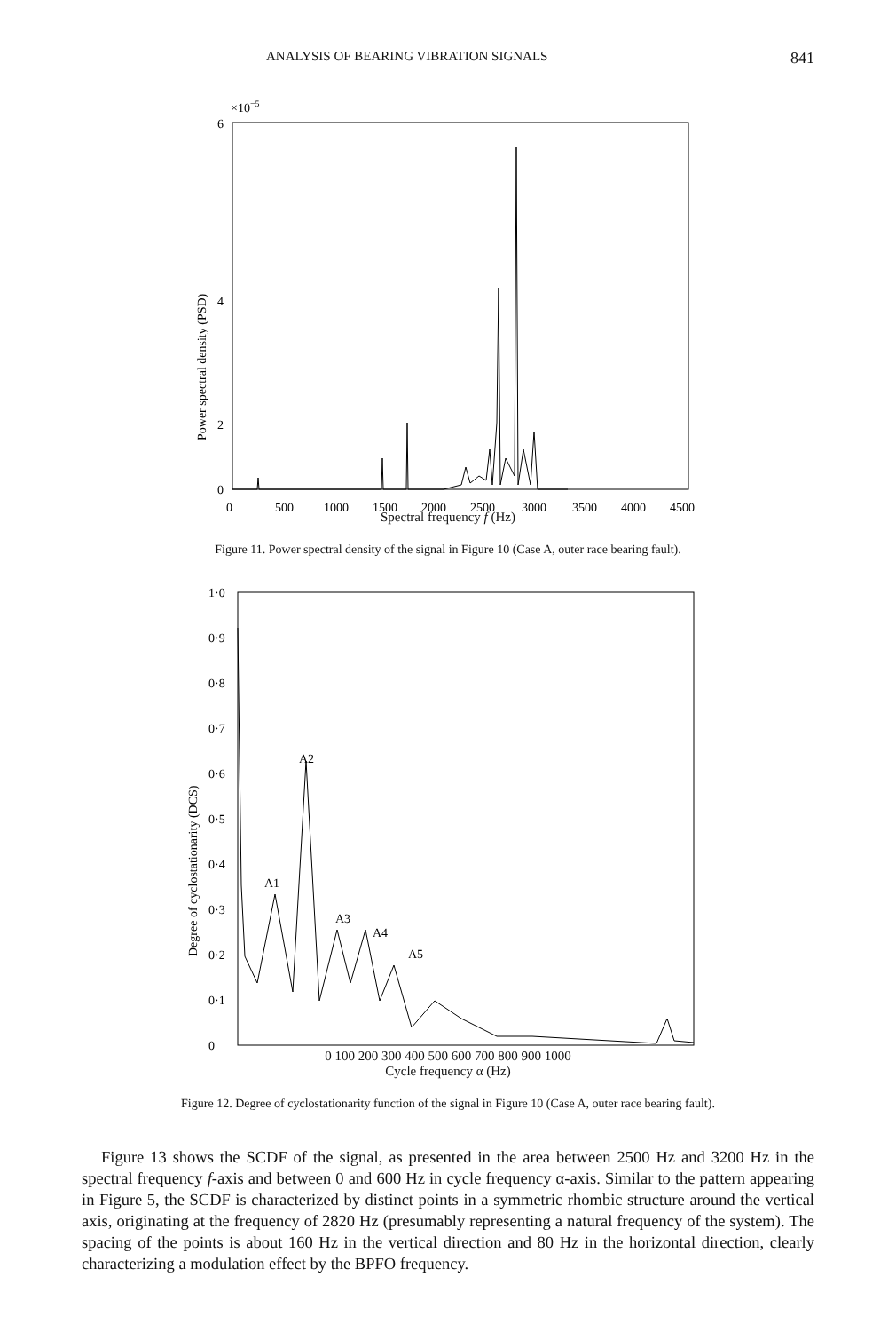ANALYSIS OF BEARING VIBRATION SIGNALS 841
×10−5
6
4
2
0
Power spectral density (PSD)
0
500
1000
1500
2000
2500
3000
3500
4000
4500
Spectral frequency f (Hz)
Figure 11. Power spectral density of the signal in Figure 10 (Case A, outer race bearing fault).
1·0
0·9
0·8
0·7
0·6
0·5
0·4
0·3
0·2
0·1
0
Degree of cyclostationarity (DCS)
A1
A2
A3
A4
A5
0 100 200 300 400 500 600 700 800 900 1000
Cycle frequency α (Hz)
Figure 12. Degree of cyclostationarity function of the signal in Figure 10 (Case A, outer race bearing fault).
Figure 13 shows the SCDF of the signal, as presented in the area between 2500 Hz and 3200 Hz in the spectral frequency f-axis and between 0 and 600 Hz in cycle frequency α-axis. Similar to the pattern appearing in Figure 5, the SCDF is characterized by distinct points in a symmetric rhombic structure around the vertical axis, originating at the frequency of 2820 Hz (presumably representing a natural frequency of the system). The spacing of the points is about 160 Hz in the vertical direction and 80 Hz in the horizontal direction, clearly characterizing a modulation effect by the BPFO frequency.